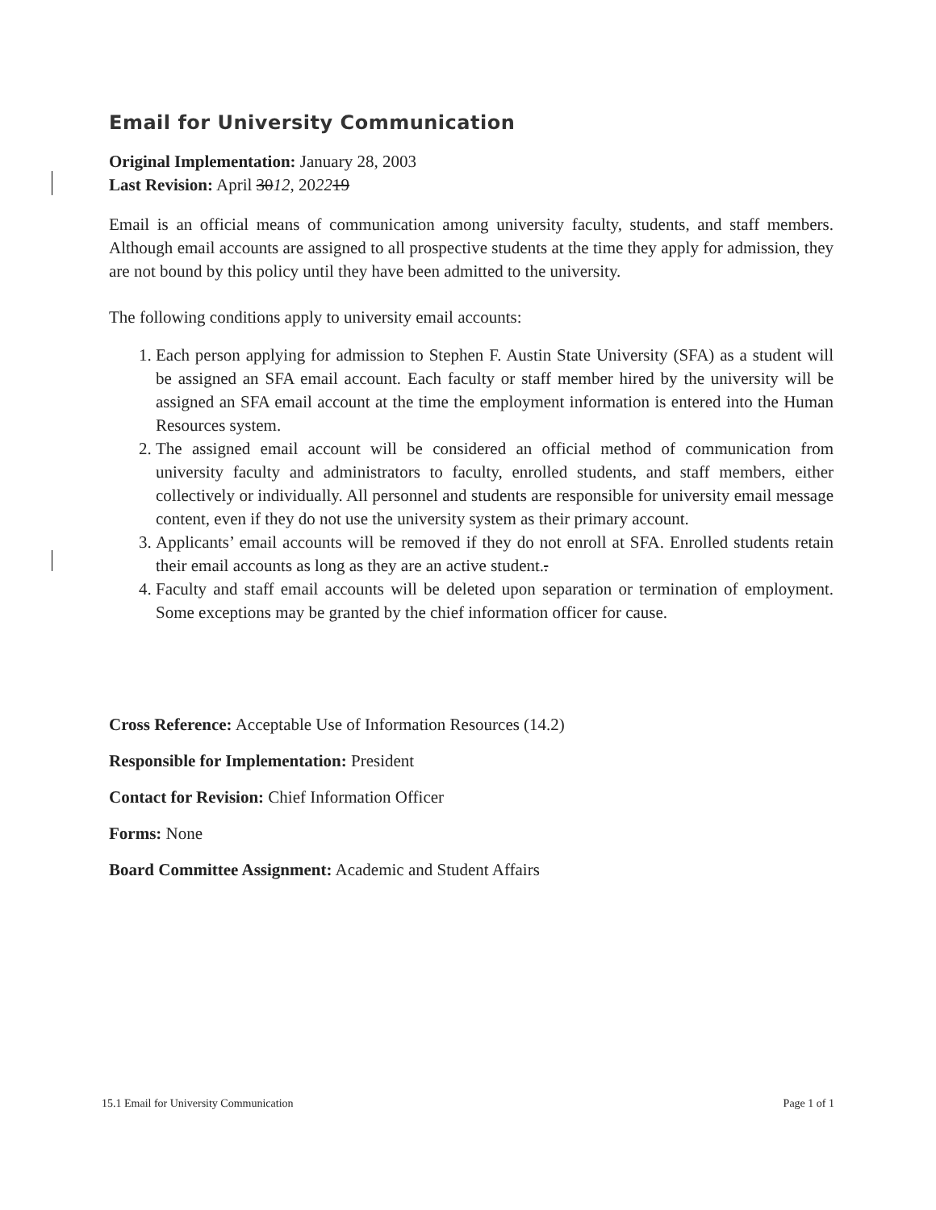Email for University Communication
Original Implementation: January 28, 2003
Last Revision: April 3012, 202219
Email is an official means of communication among university faculty, students, and staff members. Although email accounts are assigned to all prospective students at the time they apply for admission, they are not bound by this policy until they have been admitted to the university.
The following conditions apply to university email accounts:
1. Each person applying for admission to Stephen F. Austin State University (SFA) as a student will be assigned an SFA email account. Each faculty or staff member hired by the university will be assigned an SFA email account at the time the employment information is entered into the Human Resources system.
2. The assigned email account will be considered an official method of communication from university faculty and administrators to faculty, enrolled students, and staff members, either collectively or individually. All personnel and students are responsible for university email message content, even if they do not use the university system as their primary account.
3. Applicants’ email accounts will be removed if they do not enroll at SFA. Enrolled students retain their email accounts as long as they are an active student..
4. Faculty and staff email accounts will be deleted upon separation or termination of employment. Some exceptions may be granted by the chief information officer for cause.
Cross Reference: Acceptable Use of Information Resources (14.2)
Responsible for Implementation: President
Contact for Revision: Chief Information Officer
Forms: None
Board Committee Assignment: Academic and Student Affairs
15.1 Email for University Communication Page 1 of 1